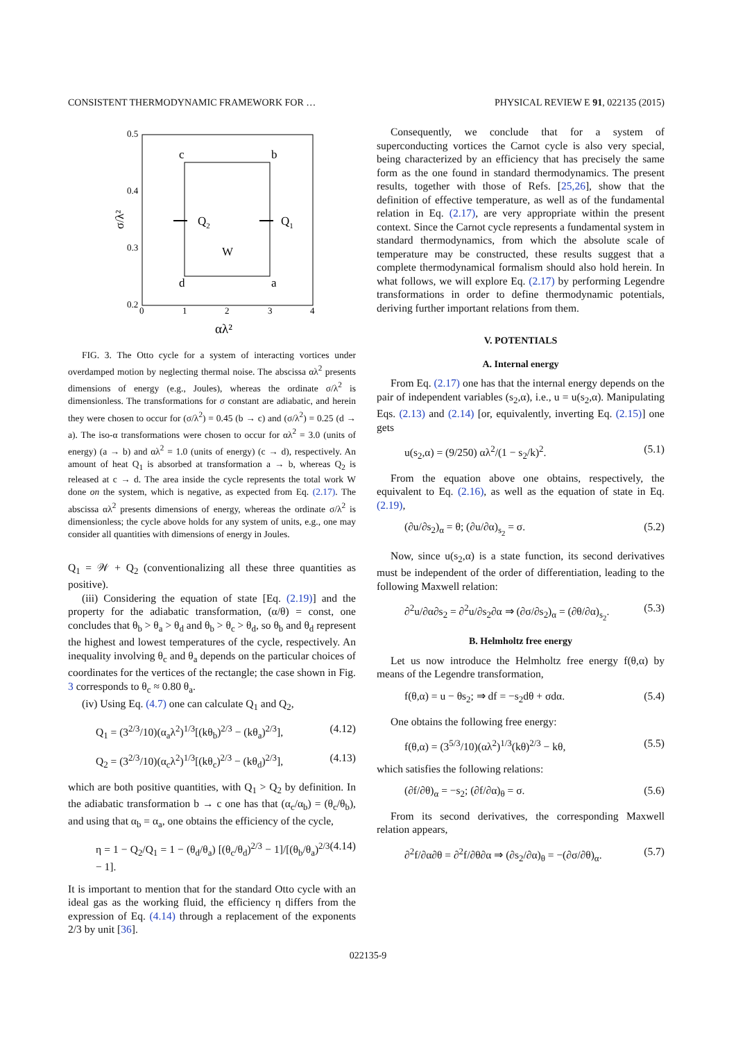CONSISTENT THERMODYNAMIC FRAMEWORK FOR … PHYSICAL REVIEW E 91, 022135 (2015)
0.5
0.4
0.3
0.2
0
1
2
3
4
c
b
d
a
Q2
Q1
W
σ/λ²
αλ²
FIG. 3. The Otto cycle for a system of interacting vortices under overdamped motion by neglecting thermal noise. The abscissa αλ<sup>2</sup> presents dimensions of energy (e.g., Joules), whereas the ordinate σ/λ<sup>2</sup> is dimensionless. The transformations for σ constant are adiabatic, and herein they were chosen to occur for (σ/λ<sup>2</sup>) = 0.45 (b → c) and (σ/λ<sup>2</sup>) = 0.25 (d → a). The iso-α transformations were chosen to occur for αλ<sup>2</sup> = 3.0 (units of energy) (a → b) and αλ<sup>2</sup> = 1.0 (units of energy) (c → d), respectively. An amount of heat Q<sub>1</sub> is absorbed at transformation a → b, whereas Q<sub>2</sub> is released at c → d. The area inside the cycle represents the total work W done on the system, which is negative, as expected from Eq. (2.17). The abscissa αλ<sup>2</sup> presents dimensions of energy, whereas the ordinate σ/λ<sup>2</sup> is dimensionless; the cycle above holds for any system of units, e.g., one may consider all quantities with dimensions of energy in Joules.
Q<sub>1</sub> = 𝒲 + Q<sub>2</sub> (conventionalizing all these three quantities as positive).
(iii) Considering the equation of state [Eq. (2.19)] and the property for the adiabatic transformation, (α/θ) = const, one concludes that θ<sub>b</sub> > θ<sub>a</sub> > θ<sub>d</sub> and θ<sub>b</sub> > θ<sub>c</sub> > θ<sub>d</sub>, so θ<sub>b</sub> and θ<sub>d</sub> represent the highest and lowest temperatures of the cycle, respectively. An inequality involving θ<sub>c</sub> and θ<sub>a</sub> depends on the particular choices of coordinates for the vertices of the rectangle; the case shown in Fig. 3 corresponds to θ<sub>c</sub> ≈ 0.80 θ<sub>a</sub>.
(iv) Using Eq. (4.7) one can calculate Q<sub>1</sub> and Q<sub>2</sub>,
Q<sub>1</sub> = (3<sup>2/3</sup>/10)(α<sub>a</sub>λ<sup>2</sup>)<sup>1/3</sup>[(kθ<sub>b</sub>)<sup>2/3</sup> − (kθ<sub>a</sub>)<sup>2/3</sup>], (4.12)
Q<sub>2</sub> = (3<sup>2/3</sup>/10)(α<sub>c</sub>λ<sup>2</sup>)<sup>1/3</sup>[(kθ<sub>c</sub>)<sup>2/3</sup> − (kθ<sub>d</sub>)<sup>2/3</sup>], (4.13)
which are both positive quantities, with Q<sub>1</sub> > Q<sub>2</sub> by definition. In the adiabatic transformation b → c one has that (α<sub>c</sub>/α<sub>b</sub>) = (θ<sub>c</sub>/θ<sub>b</sub>), and using that α<sub>b</sub> = α<sub>a</sub>, one obtains the efficiency of the cycle,
η = 1 − Q<sub>2</sub>/Q<sub>1</sub> = 1 − (θ<sub>d</sub>/θ<sub>a</sub>) [(θ<sub>c</sub>/θ<sub>d</sub>)<sup>2/3</sup> − 1]/[(θ<sub>b</sub>/θ<sub>a</sub>)<sup>2/3</sup> − 1]. (4.14)
It is important to mention that for the standard Otto cycle with an ideal gas as the working fluid, the efficiency η differs from the expression of Eq. (4.14) through a replacement of the exponents 2/3 by unit [36].
Consequently, we conclude that for a system of superconducting vortices the Carnot cycle is also very special, being characterized by an efficiency that has precisely the same form as the one found in standard thermodynamics. The present results, together with those of Refs. [25,26], show that the definition of effective temperature, as well as of the fundamental relation in Eq. (2.17), are very appropriate within the present context. Since the Carnot cycle represents a fundamental system in standard thermodynamics, from which the absolute scale of temperature may be constructed, these results suggest that a complete thermodynamical formalism should also hold herein. In what follows, we will explore Eq. (2.17) by performing Legendre transformations in order to define thermodynamic potentials, deriving further important relations from them.
V. POTENTIALS
A. Internal energy
From Eq. (2.17) one has that the internal energy depends on the pair of independent variables (s<sub>2</sub>,α), i.e., u = u(s<sub>2</sub>,α). Manipulating Eqs. (2.13) and (2.14) [or, equivalently, inverting Eq. (2.15)] one gets
u(s<sub>2</sub>,α) = (9/250) αλ<sup>2</sup>/(1 − s<sub>2</sub>/k)<sup>2</sup>. (5.1)
From the equation above one obtains, respectively, the equivalent to Eq. (2.16), as well as the equation of state in Eq. (2.19),
(∂u/∂s<sub>2</sub>)<sub>α</sub> = θ; (∂u/∂α)<sub>s<sub>2</sub></sub> = σ. (5.2)
Now, since u(s<sub>2</sub>,α) is a state function, its second derivatives must be independent of the order of differentiation, leading to the following Maxwell relation:
∂<sup>2</sup>u/∂α∂s<sub>2</sub> = ∂<sup>2</sup>u/∂s<sub>2</sub>∂α ⇒ (∂σ/∂s<sub>2</sub>)<sub>α</sub> = (∂θ/∂α)<sub>s<sub>2</sub></sub>. (5.3)
B. Helmholtz free energy
Let us now introduce the Helmholtz free energy f(θ,α) by means of the Legendre transformation,
f(θ,α) = u − θs<sub>2</sub>; ⇒ df = −s<sub>2</sub>dθ + σdα. (5.4)
One obtains the following free energy:
f(θ,α) = (3<sup>5/3</sup>/10)(αλ<sup>2</sup>)<sup>1/3</sup>(kθ)<sup>2/3</sup> − kθ, (5.5)
which satisfies the following relations:
(∂f/∂θ)<sub>α</sub> = −s<sub>2</sub>; (∂f/∂α)<sub>θ</sub> = σ. (5.6)
From its second derivatives, the corresponding Maxwell relation appears,
∂<sup>2</sup>f/∂α∂θ = ∂<sup>2</sup>f/∂θ∂α ⇒ (∂s<sub>2</sub>/∂α)<sub>θ</sub> = −(∂σ/∂θ)<sub>α</sub>. (5.7)
022135-9